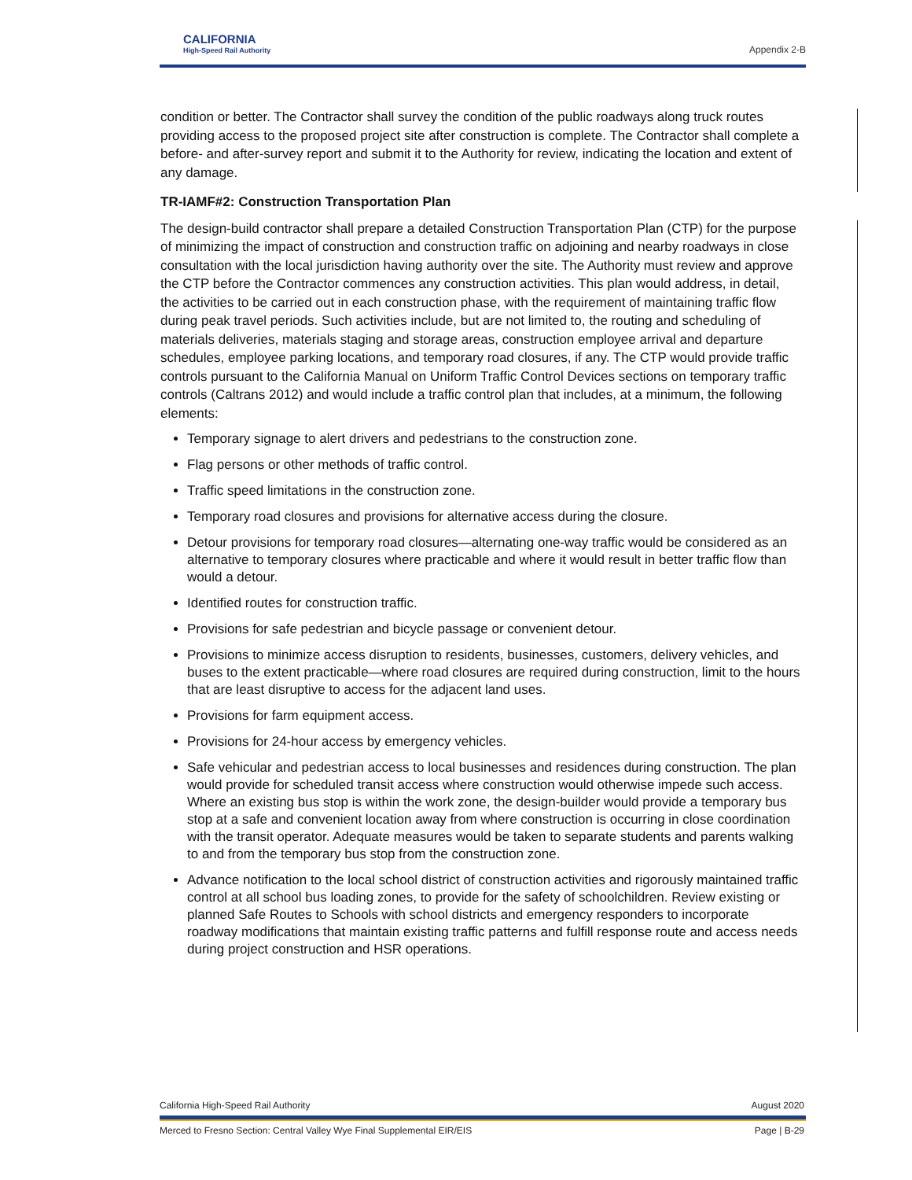CALIFORNIA
High-Speed Rail Authority
Appendix 2-B
condition or better. The Contractor shall survey the condition of the public roadways along truck routes providing access to the proposed project site after construction is complete. The Contractor shall complete a before- and after-survey report and submit it to the Authority for review, indicating the location and extent of any damage.
TR-IAMF#2: Construction Transportation Plan
The design-build contractor shall prepare a detailed Construction Transportation Plan (CTP) for the purpose of minimizing the impact of construction and construction traffic on adjoining and nearby roadways in close consultation with the local jurisdiction having authority over the site. The Authority must review and approve the CTP before the Contractor commences any construction activities. This plan would address, in detail, the activities to be carried out in each construction phase, with the requirement of maintaining traffic flow during peak travel periods. Such activities include, but are not limited to, the routing and scheduling of materials deliveries, materials staging and storage areas, construction employee arrival and departure schedules, employee parking locations, and temporary road closures, if any. The CTP would provide traffic controls pursuant to the California Manual on Uniform Traffic Control Devices sections on temporary traffic controls (Caltrans 2012) and would include a traffic control plan that includes, at a minimum, the following elements:
Temporary signage to alert drivers and pedestrians to the construction zone.
Flag persons or other methods of traffic control.
Traffic speed limitations in the construction zone.
Temporary road closures and provisions for alternative access during the closure.
Detour provisions for temporary road closures—alternating one-way traffic would be considered as an alternative to temporary closures where practicable and where it would result in better traffic flow than would a detour.
Identified routes for construction traffic.
Provisions for safe pedestrian and bicycle passage or convenient detour.
Provisions to minimize access disruption to residents, businesses, customers, delivery vehicles, and buses to the extent practicable—where road closures are required during construction, limit to the hours that are least disruptive to access for the adjacent land uses.
Provisions for farm equipment access.
Provisions for 24-hour access by emergency vehicles.
Safe vehicular and pedestrian access to local businesses and residences during construction. The plan would provide for scheduled transit access where construction would otherwise impede such access. Where an existing bus stop is within the work zone, the design-builder would provide a temporary bus stop at a safe and convenient location away from where construction is occurring in close coordination with the transit operator. Adequate measures would be taken to separate students and parents walking to and from the temporary bus stop from the construction zone.
Advance notification to the local school district of construction activities and rigorously maintained traffic control at all school bus loading zones, to provide for the safety of schoolchildren. Review existing or planned Safe Routes to Schools with school districts and emergency responders to incorporate roadway modifications that maintain existing traffic patterns and fulfill response route and access needs during project construction and HSR operations.
California High-Speed Rail Authority August 2020
Merced to Fresno Section: Central Valley Wye Final Supplemental EIR/EIS Page | B-29